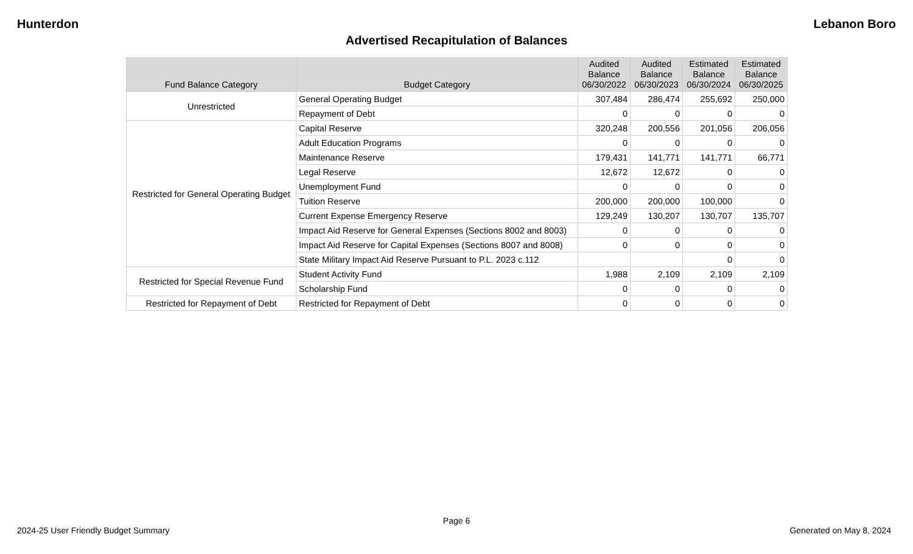Hunterdon Lebanon Boro
Advertised Recapitulation of Balances
| Fund Balance Category | Budget Category | Audited Balance 06/30/2022 | Audited Balance 06/30/2023 | Estimated Balance 06/30/2024 | Estimated Balance 06/30/2025 |
| --- | --- | --- | --- | --- | --- |
| Unrestricted | General Operating Budget | 307,484 | 286,474 | 255,692 | 250,000 |
| | Repayment of Debt | 0 | 0 | 0 | 0 |
| Restricted for General Operating Budget | Capital Reserve | 320,248 | 200,556 | 201,056 | 206,056 |
| | Adult Education Programs | 0 | 0 | 0 | 0 |
| | Maintenance Reserve | 179,431 | 141,771 | 141,771 | 66,771 |
| | Legal Reserve | 12,672 | 12,672 | 0 | 0 |
| | Unemployment Fund | 0 | 0 | 0 | 0 |
| | Tuition Reserve | 200,000 | 200,000 | 100,000 | 0 |
| | Current Expense Emergency Reserve | 129,249 | 130,207 | 130,707 | 135,707 |
| | Impact Aid Reserve for General Expenses (Sections 8002 and 8003) | 0 | 0 | 0 | 0 |
| | Impact Aid Reserve for Capital Expenses (Sections 8007 and 8008) | 0 | 0 | 0 | 0 |
| | State Military Impact Aid Reserve Pursuant to P.L. 2023 c.112 | | | 0 | 0 |
| Restricted for Special Revenue Fund | Student Activity Fund | 1,988 | 2,109 | 2,109 | 2,109 |
| | Scholarship Fund | 0 | 0 | 0 | 0 |
| Restricted for Repayment of Debt | Restricted for Repayment of Debt | 0 | 0 | 0 | 0 |
Page 6
2024-25 User Friendly Budget Summary Generated on May 8, 2024